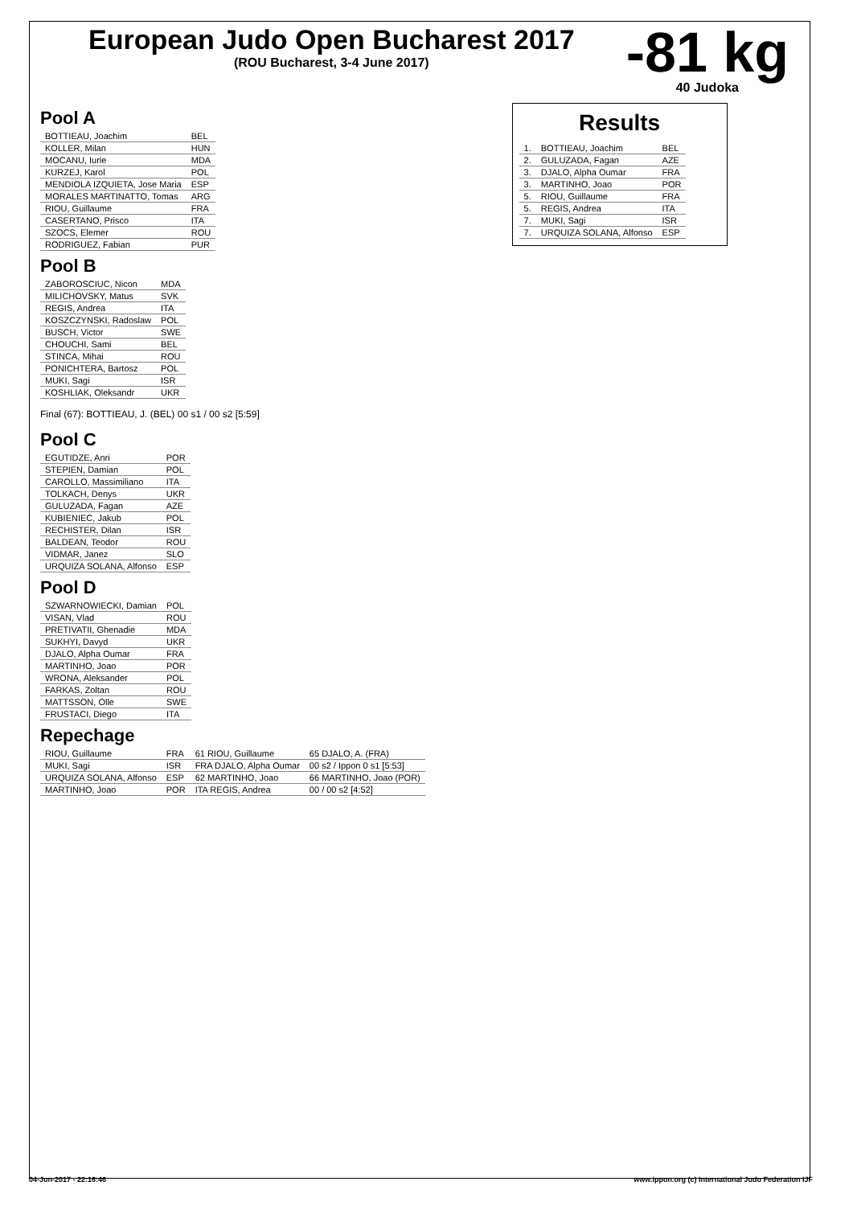European Judo Open Bucharest 2017
(ROU Bucharest, 3-4 June 2017)
-81 kg
40 Judoka
Pool A
| BOTTIEAU, Joachim | BEL |
| KOLLER, Milan | HUN |
| MOCANU, Iurie | MDA |
| KURZEJ, Karol | POL |
| MENDIOLA IZQUIETA, Jose Maria | ESP |
| MORALES MARTINATTO, Tomas | ARG |
| RIOU, Guillaume | FRA |
| CASERTANO, Prisco | ITA |
| SZOCS, Elemer | ROU |
| RODRIGUEZ, Fabian | PUR |
Pool B
| ZABOROSCIUC, Nicon | MDA |
| MILICHOVSKY, Matus | SVK |
| REGIS, Andrea | ITA |
| KOSZCZYNSKI, Radoslaw | POL |
| BUSCH, Victor | SWE |
| CHOUCHI, Sami | BEL |
| STINCA, Mihai | ROU |
| PONICHTERA, Bartosz | POL |
| MUKI, Sagi | ISR |
| KOSHLIAK, Oleksandr | UKR |
Final (67): BOTTIEAU, J. (BEL) 00 s1 / 00 s2 [5:59]
Pool C
| EGUTIDZE, Anri | POR |
| STEPIEN, Damian | POL |
| CAROLLO, Massimiliano | ITA |
| TOLKACH, Denys | UKR |
| GULUZADA, Fagan | AZE |
| KUBIENIEC, Jakub | POL |
| RECHISTER, Dilan | ISR |
| BALDEAN, Teodor | ROU |
| VIDMAR, Janez | SLO |
| URQUIZA SOLANA, Alfonso | ESP |
Pool D
| SZWARNOWIECKI, Damian | POL |
| VISAN, Vlad | ROU |
| PRETIVATII, Ghenadie | MDA |
| SUKHYI, Davyd | UKR |
| DJALO, Alpha Oumar | FRA |
| MARTINHO, Joao | POR |
| WRONA, Aleksander | POL |
| FARKAS, Zoltan | ROU |
| MATTSSON, Olle | SWE |
| FRUSTACI, Diego | ITA |
Repechage
| RIOU, Guillaume | FRA | 61 RIOU, Guillaume | 65 DJALO, A. (FRA) |
| MUKI, Sagi | ISR | FRA DJALO, Alpha Oumar | 00 s2 / Ippon 0 s1 [5:53] |
| URQUIZA SOLANA, Alfonso | ESP | 62 MARTINHO, Joao | 66 MARTINHO, Joao (POR) |
| MARTINHO, Joao | POR | ITA REGIS, Andrea | 00 / 00 s2 [4:52] |
Results
| 1. | BOTTIEAU, Joachim | BEL |
| 2. | GULUZADA, Fagan | AZE |
| 3. | DJALO, Alpha Oumar | FRA |
| 3. | MARTINHO, Joao | POR |
| 5. | RIOU, Guillaume | FRA |
| 5. | REGIS, Andrea | ITA |
| 7. | MUKI, Sagi | ISR |
| 7. | URQUIZA SOLANA, Alfonso | ESP |
04-Jun-2017 - 22:16:46 www.ippon.org (c) International Judo Federation IJF